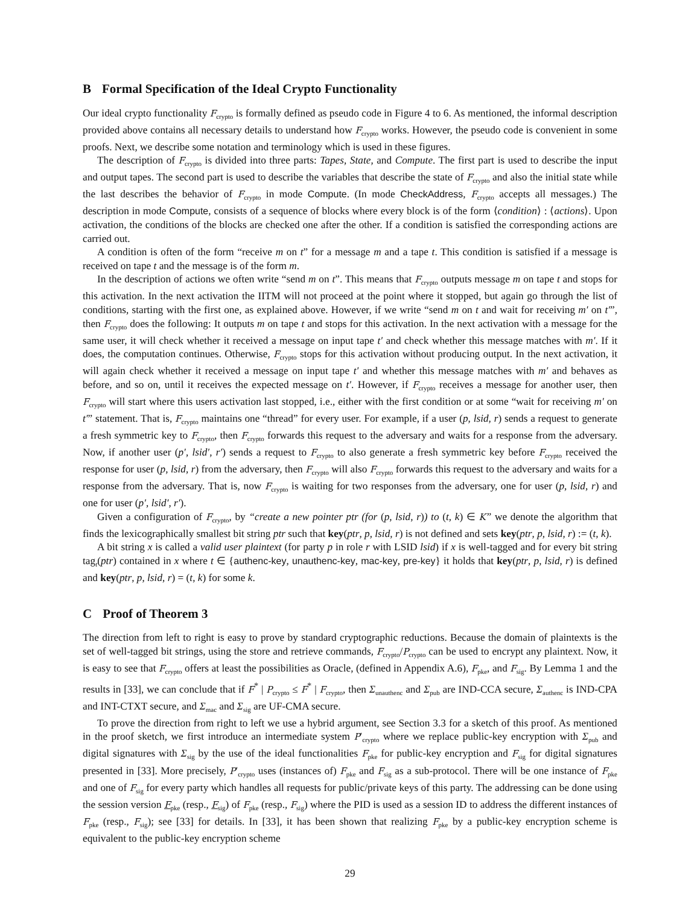B Formal Specification of the Ideal Crypto Functionality
Our ideal crypto functionality F<sub>crypto</sub> is formally defined as pseudo code in Figure 4 to 6. As mentioned, the informal description provided above contains all necessary details to understand how F<sub>crypto</sub> works. However, the pseudo code is convenient in some proofs. Next, we describe some notation and terminology which is used in these figures.
The description of F<sub>crypto</sub> is divided into three parts: Tapes, State, and Compute. The first part is used to describe the input and output tapes. The second part is used to describe the variables that describe the state of F<sub>crypto</sub> and also the initial state while the last describes the behavior of F<sub>crypto</sub> in mode Compute. (In mode CheckAddress, F<sub>crypto</sub> accepts all messages.) The description in mode Compute, consists of a sequence of blocks where every block is of the form ⟨condition⟩ : ⟨actions⟩. Upon activation, the conditions of the blocks are checked one after the other. If a condition is satisfied the corresponding actions are carried out.
A condition is often of the form “receive m on t” for a message m and a tape t. This condition is satisfied if a message is received on tape t and the message is of the form m.
In the description of actions we often write “send m on t”. This means that F<sub>crypto</sub> outputs message m on tape t and stops for this activation. In the next activation the IITM will not proceed at the point where it stopped, but again go through the list of conditions, starting with the first one, as explained above. However, if we write “send m on t and wait for receiving m′ on t′”, then F<sub>crypto</sub> does the following: It outputs m on tape t and stops for this activation. In the next activation with a message for the same user, it will check whether it received a message on input tape t′ and check whether this message matches with m′. If it does, the computation continues. Otherwise, F<sub>crypto</sub> stops for this activation without producing output. In the next activation, it will again check whether it received a message on input tape t′ and whether this message matches with m′ and behaves as before, and so on, until it receives the expected message on t′. However, if F<sub>crypto</sub> receives a message for another user, then F<sub>crypto</sub> will start where this users activation last stopped, i.e., either with the first condition or at some “wait for receiving m′ on t′” statement. That is, F<sub>crypto</sub> maintains one “thread” for every user. For example, if a user (p, lsid, r) sends a request to generate a fresh symmetric key to F<sub>crypto</sub>, then F<sub>crypto</sub> forwards this request to the adversary and waits for a response from the adversary. Now, if another user (p′, lsid′, r′) sends a request to F<sub>crypto</sub> to also generate a fresh symmetric key before F<sub>crypto</sub> received the response for user (p, lsid, r) from the adversary, then F<sub>crypto</sub> will also F<sub>crypto</sub> forwards this request to the adversary and waits for a response from the adversary. That is, now F<sub>crypto</sub> is waiting for two responses from the adversary, one for user (p, lsid, r) and one for user (p′, lsid′, r′).
Given a configuration of F<sub>crypto</sub>, by “create a new pointer ptr (for (p, lsid, r)) to (t, k) ∈ K” we denote the algorithm that finds the lexicographically smallest bit string ptr such that key(ptr, p, lsid, r) is not defined and sets key(ptr, p, lsid, r) := (t, k).
A bit string x is called a valid user plaintext (for party p in role r with LSID lsid) if x is well-tagged and for every bit string tag<sub>t</sub>(ptr) contained in x where t ∈ {authenc-key, unauthenc-key, mac-key, pre-key} it holds that key(ptr, p, lsid, r) is defined and key(ptr, p, lsid, r) = (t, k) for some k.
C Proof of Theorem 3
The direction from left to right is easy to prove by standard cryptographic reductions. Because the domain of plaintexts is the set of well-tagged bit strings, using the store and retrieve commands, F<sub>crypto</sub>/P<sub>crypto</sub> can be used to encrypt any plaintext. Now, it is easy to see that F<sub>crypto</sub> offers at least the possibilities as Oracle, (defined in Appendix A.6), F<sub>pke</sub>, and F<sub>sig</sub>. By Lemma 1 and the results in [33], we can conclude that if F<sup>*</sup> | P<sub>crypto</sub> ≤ F<sup>*</sup> | F<sub>crypto</sub>, then Σ<sub>unauthenc</sub> and Σ<sub>pub</sub> are IND-CCA secure, Σ<sub>authenc</sub> is IND-CPA and INT-CTXT secure, and Σ<sub>mac</sub> and Σ<sub>sig</sub> are UF-CMA secure.
To prove the direction from right to left we use a hybrid argument, see Section 3.3 for a sketch of this proof. As mentioned in the proof sketch, we first introduce an intermediate system P′<sub>crypto</sub> where we replace public-key encryption with Σ<sub>pub</sub> and digital signatures with Σ<sub>sig</sub> by the use of the ideal functionalities F<sub>pke</sub> for public-key encryption and F<sub>sig</sub> for digital signatures presented in [33]. More precisely, P′<sub>crypto</sub> uses (instances of) F<sub>pke</sub> and F<sub>sig</sub> as a sub-protocol. There will be one instance of F<sub>pke</sub> and one of F<sub>sig</sub> for every party which handles all requests for public/private keys of this party. The addressing can be done using the session version F<sub>pke</sub> (resp., F<sub>sig</sub>) of F<sub>pke</sub> (resp., F<sub>sig</sub>) where the PID is used as a session ID to address the different instances of F<sub>pke</sub> (resp., F<sub>sig</sub>); see [33] for details. In [33], it has been shown that realizing F<sub>pke</sub> by a public-key encryption scheme is equivalent to the public-key encryption scheme
29